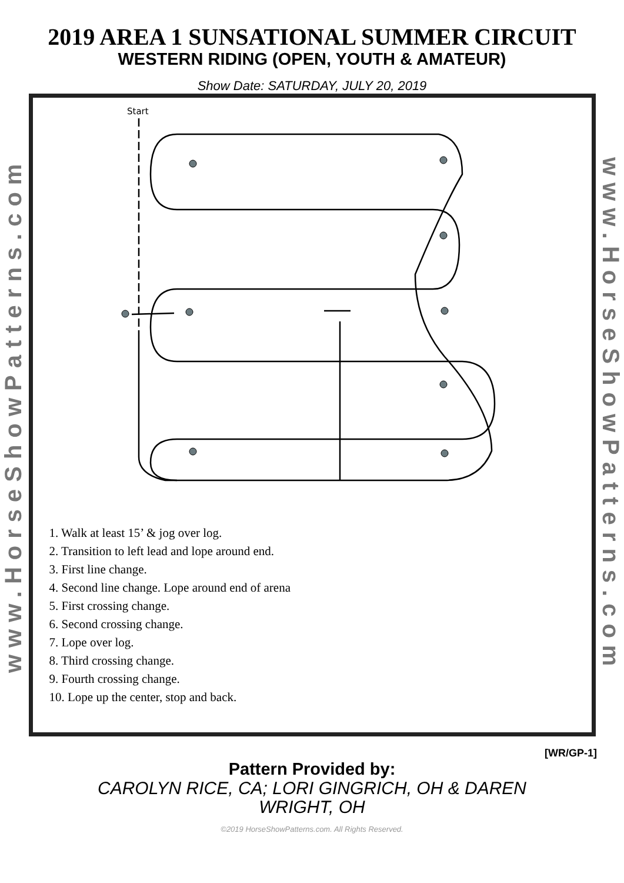2019 AREA 1 SUNSATIONAL SUMMER CIRCUIT
WESTERN RIDING (OPEN, YOUTH & AMATEUR)
Show Date: SATURDAY, JULY 20, 2019
www.HorseShowPatterns.com
Start
1. Walk at least 15’ & jog over log.
2. Transition to left lead and lope around end.
3. First line change.
4. Second line change. Lope around end of arena
5. First crossing change.
6. Second crossing change.
7. Lope over log.
8. Third crossing change.
9. Fourth crossing change.
10. Lope up the center, stop and back.
www.HorseShowPatterns.com
[WR/GP-1]
Pattern Provided by:
CAROLYN RICE, CA; LORI GINGRICH, OH & DAREN
WRIGHT, OH
©2019 HorseShowPatterns.com. All Rights Reserved.